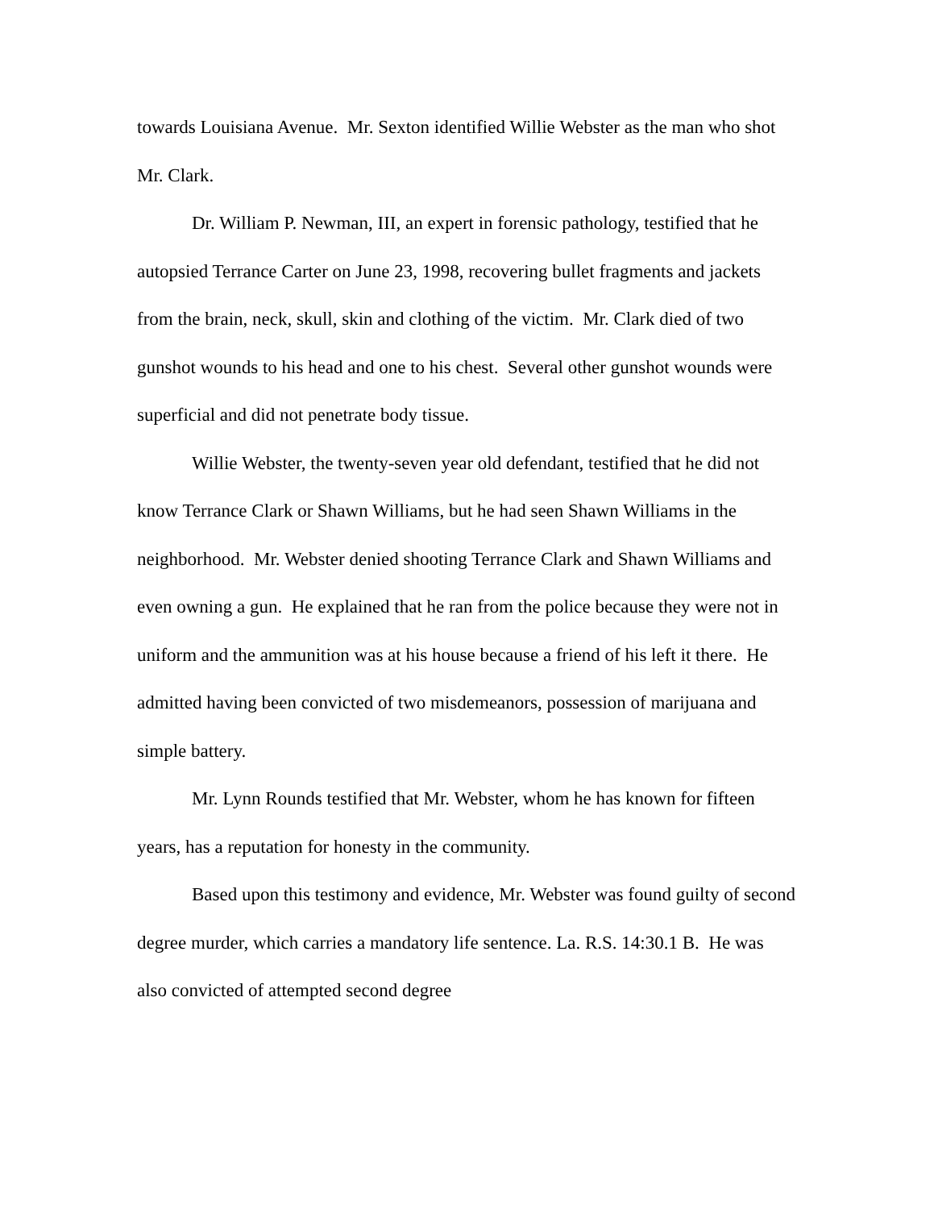towards Louisiana Avenue. Mr. Sexton identified Willie Webster as the man who shot Mr. Clark.
Dr. William P. Newman, III, an expert in forensic pathology, testified that he autopsied Terrance Carter on June 23, 1998, recovering bullet fragments and jackets from the brain, neck, skull, skin and clothing of the victim. Mr. Clark died of two gunshot wounds to his head and one to his chest. Several other gunshot wounds were superficial and did not penetrate body tissue.
Willie Webster, the twenty-seven year old defendant, testified that he did not know Terrance Clark or Shawn Williams, but he had seen Shawn Williams in the neighborhood. Mr. Webster denied shooting Terrance Clark and Shawn Williams and even owning a gun. He explained that he ran from the police because they were not in uniform and the ammunition was at his house because a friend of his left it there. He admitted having been convicted of two misdemeanors, possession of marijuana and simple battery.
Mr. Lynn Rounds testified that Mr. Webster, whom he has known for fifteen years, has a reputation for honesty in the community.
Based upon this testimony and evidence, Mr. Webster was found guilty of second degree murder, which carries a mandatory life sentence. La. R.S. 14:30.1 B. He was also convicted of attempted second degree